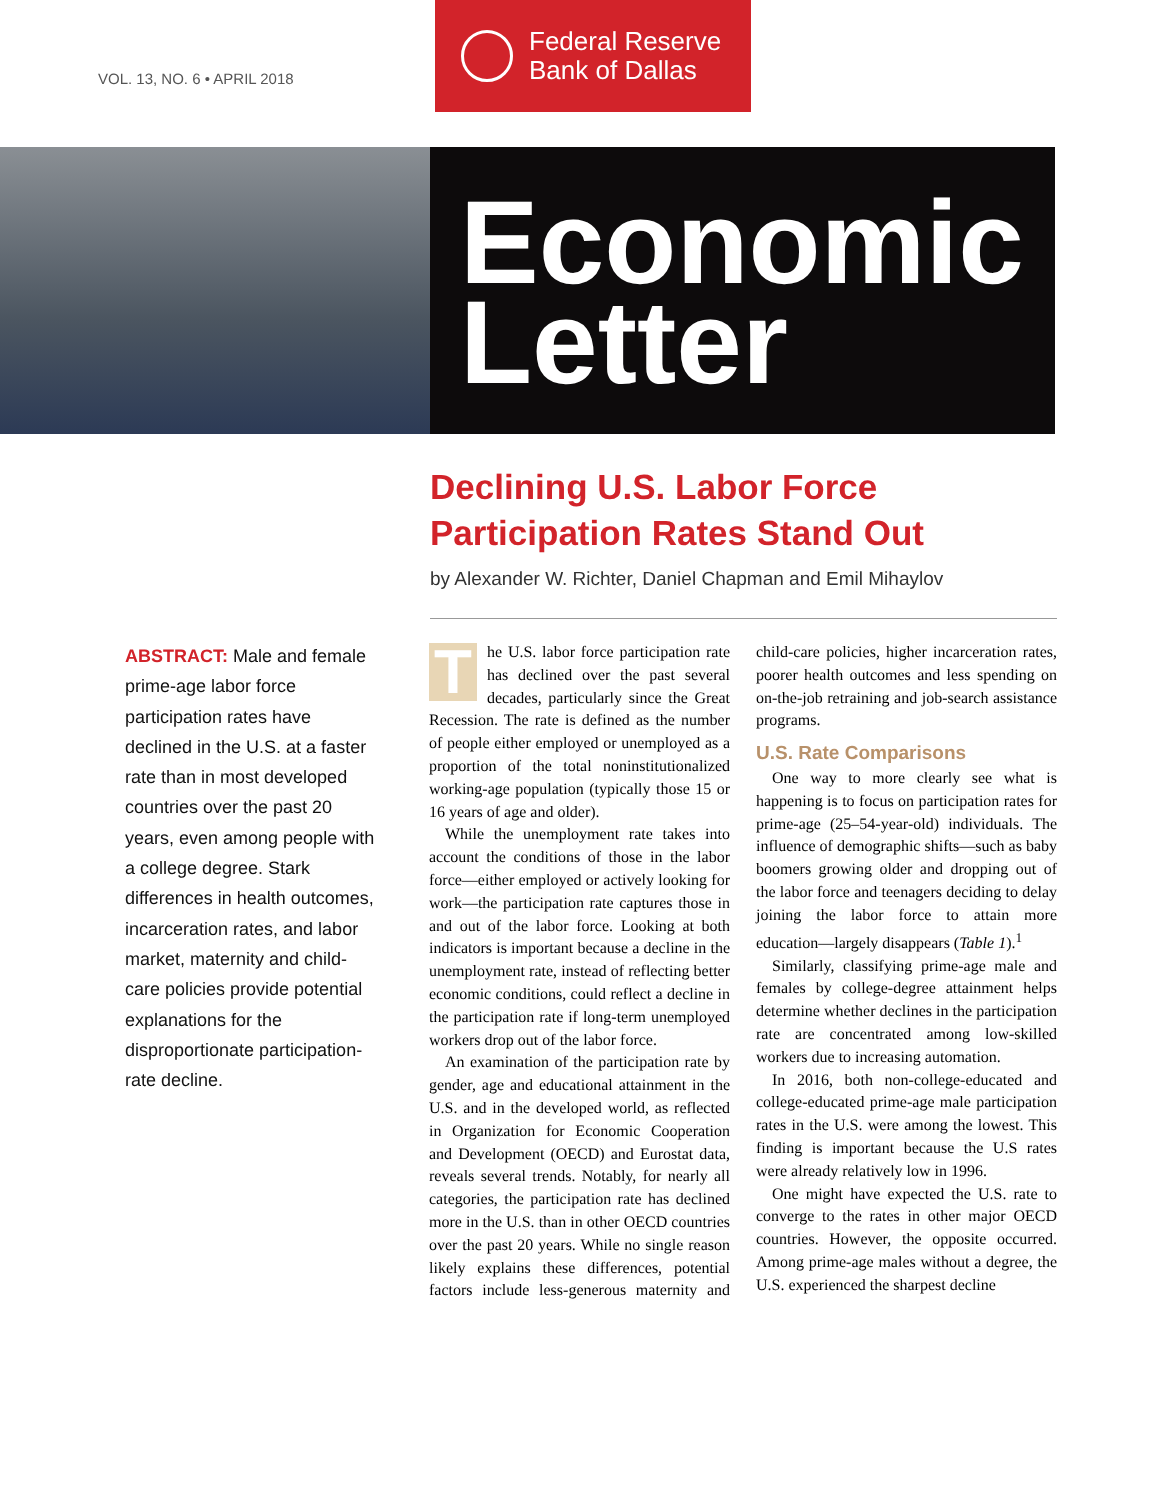VOL. 13, NO. 6 • APRIL 2018
Federal Reserve
Bank of Dallas
Economic
Letter
Declining U.S. Labor Force
Participation Rates Stand Out
by Alexander W. Richter, Daniel Chapman and Emil Mihaylov
ABSTRACT: Male and female prime-age labor force participation rates have declined in the U.S. at a faster rate than in most developed countries over the past 20 years, even among people with a college degree. Stark differences in health outcomes, incarceration rates, and labor market, maternity and child-care policies provide potential explanations for the disproportionate participation-rate decline.
The U.S. labor force participation rate has declined over the past several decades, particularly since the Great Recession. The rate is defined as the number of people either employed or unemployed as a proportion of the total noninstitutionalized working-age population (typically those 15 or 16 years of age and older).
While the unemployment rate takes into account the conditions of those in the labor force—either employed or actively looking for work—the participation rate captures those in and out of the labor force. Looking at both indicators is important because a decline in the unemployment rate, instead of reflecting better economic conditions, could reflect a decline in the participation rate if long-term unemployed workers drop out of the labor force.
An examination of the participation rate by gender, age and educational attainment in the U.S. and in the developed world, as reflected in Organization for Economic Cooperation and Development (OECD) and Eurostat data, reveals several trends. Notably, for nearly all categories, the participation rate has declined more in the U.S. than in other OECD countries over the past 20 years. While no single reason likely explains these differences, potential factors include less-generous maternity and child-care policies, higher incarceration rates, poorer health outcomes and less spending on on-the-job retraining and job-search assistance programs.
U.S. Rate Comparisons
One way to more clearly see what is happening is to focus on participation rates for prime-age (25–54-year-old) individuals. The influence of demographic shifts—such as baby boomers growing older and dropping out of the labor force and teenagers deciding to delay joining the labor force to attain more education—largely disappears (Table 1).<sup>1</sup>
Similarly, classifying prime-age male and females by college-degree attainment helps determine whether declines in the participation rate are concentrated among low-skilled workers due to increasing automation.
In 2016, both non-college-educated and college-educated prime-age male participation rates in the U.S. were among the lowest. This finding is important because the U.S rates were already relatively low in 1996.
One might have expected the U.S. rate to converge to the rates in other major OECD countries. However, the opposite occurred. Among prime-age males without a degree, the U.S. experienced the sharpest decline